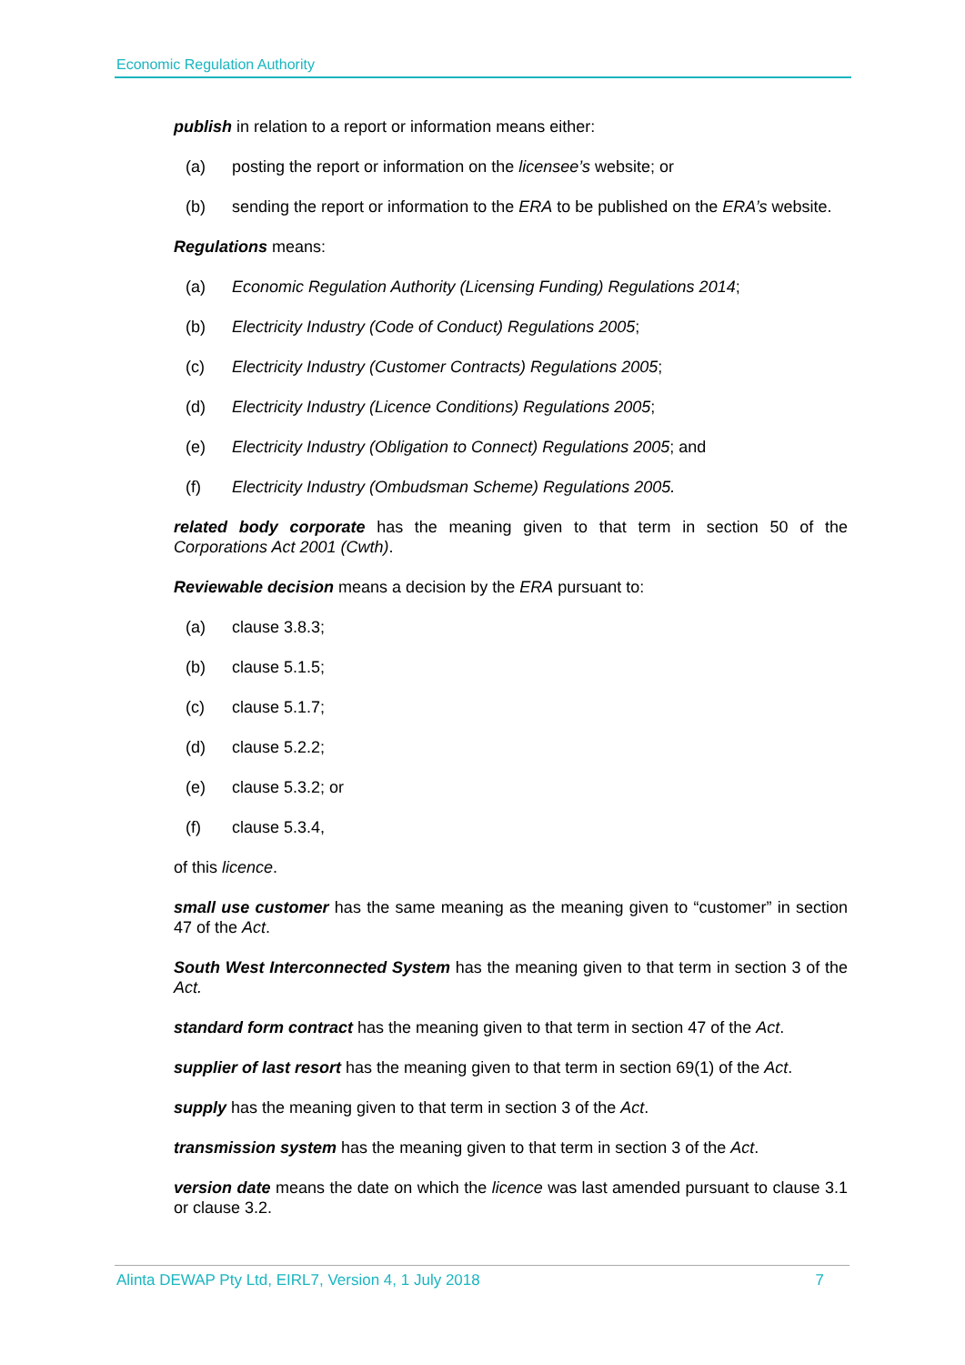Economic Regulation Authority
publish in relation to a report or information means either:
(a) posting the report or information on the licensee’s website; or
(b) sending the report or information to the ERA to be published on the ERA’s website.
Regulations means:
(a) Economic Regulation Authority (Licensing Funding) Regulations 2014;
(b) Electricity Industry (Code of Conduct) Regulations 2005;
(c) Electricity Industry (Customer Contracts) Regulations 2005;
(d) Electricity Industry (Licence Conditions) Regulations 2005;
(e) Electricity Industry (Obligation to Connect) Regulations 2005; and
(f) Electricity Industry (Ombudsman Scheme) Regulations 2005.
related body corporate has the meaning given to that term in section 50 of the Corporations Act 2001 (Cwth).
Reviewable decision means a decision by the ERA pursuant to:
(a) clause 3.8.3;
(b) clause 5.1.5;
(c) clause 5.1.7;
(d) clause 5.2.2;
(e) clause 5.3.2; or
(f) clause 5.3.4,
of this licence.
small use customer has the same meaning as the meaning given to “customer” in section 47 of the Act.
South West Interconnected System has the meaning given to that term in section 3 of the Act.
standard form contract has the meaning given to that term in section 47 of the Act.
supplier of last resort has the meaning given to that term in section 69(1) of the Act.
supply has the meaning given to that term in section 3 of the Act.
transmission system has the meaning given to that term in section 3 of the Act.
version date means the date on which the licence was last amended pursuant to clause 3.1 or clause 3.2.
Alinta DEWAP Pty Ltd, EIRL7, Version 4, 1 July 2018 7